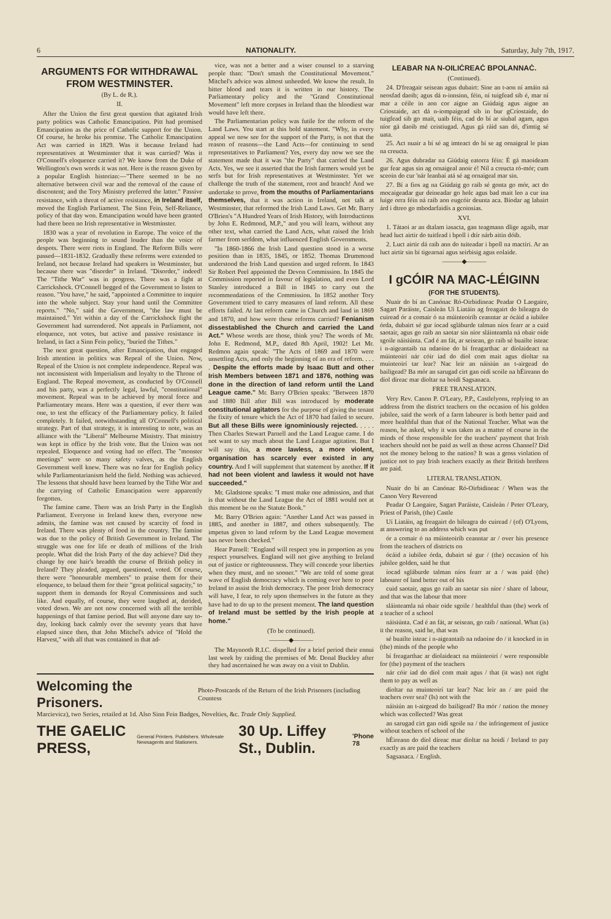6 NATIONALITY. Saturday, July 7th, 1917.
ARGUMENTS FOR WITHDRAWAL FROM WESTMINSTER.
(By L. de R.).
II.
After the Union the first great question that agitated Irish party politics was Catholic Emancipation. Pitt had promised Emancipation as the price of Catholic support for the Union. Of course, he broke his promise. The Catholic Emancipation Act was carried in 1829. Was it because Ireland had representatives at Westminster that it was carried? Was it O'Connell's eloquence carried it? We know from the Duke of Wellington's own words it was not. Here is the reason given by a popular English historian:—"There seemed to be no alternative between civil war and the removal of the cause of discontent; and the Tory Ministry preferred the latter." Passive resistance, with a threat of active resistance, in Ireland itself, moved the English Parliament. The Sinn Fein, Self-Reliance, policy of that day won. Emancipation would have been granted had there been no Irish representative in Westminster.
1830 was a year of revolution in Europe. The voice of the people was beginning to sound louder than the voice of despots. There were riots in England. The Reform Bills were passed—1831-1832. Gradually these reforms were extended to Ireland, not because Ireland had speakers in Westminster, but because there was "disorder" in Ireland. "Disorder," indeed! The "Tithe War" was in progress. There was a fight at Carrickshock. O'Connell begged of the Government to listen to reason. "You have," he said, "appointed a Committee to inquire into the whole subject. Stay your hand until the Committee reports." "No," said the Government, "the law must be maintained." Yet within a day of the Carrickshock fight the Government had surrendered. Not appeals in Parliament, not eloquence, not votes, but active and passive resistance in Ireland, in fact a Sinn Fein policy, "buried the Tithes."
The next great question, after Emancipation, that engaged Irish attention in politics was Repeal of the Union. Now, Repeal of the Union is not complete independence. Repeal was not inconsistent with Imperialism and loyalty to the Throne of England. The Repeal movement, as conducted by O'Connell and his party, was a perfectly legal, lawful, "constitutional" movement. Repeal was to be achieved by moral force and Parliamentary means. Here was a question, if ever there was one, to test the efficacy of the Parliamentary policy. It failed completely. It failed, notwithstanding all O'Connell's political strategy. Part of that strategy, it is interesting to note, was an alliance with the "Liberal" Melbourne Ministry. That ministry was kept in office by the Irish vote. But the Union was not repealed. Eloquence and voting had no effect. The "monster meetings" were so many safety valves, as the English Government well knew. There was no fear for English policy while Parliamentarianism held the field. Nothing was achieved. The lessons that should have been learned by the Tithe War and the carrying of Catholic Emancipation were apparently forgotten.
The famine came. There was an Irish Party in the English Parliament. Everyone in Ireland knew then, everyone now admits, the famine was not caused by scarcity of food in Ireland. There was plenty of food in the country. The famine was due to the policy of British Government in Ireland. The struggle was one for life or death of millions of the Irish people. What did the Irish Party of the day achieve? Did they change by one hair's breadth the course of British policy in Ireland? They pleaded, argued, questioned, voted. Of course, there were "honourable members" to praise them for their eloquence, to belaud them for their "great political sagacity," to support them in demands for Royal Commissions and such like. And equally, of course, they were laughed at, derided, voted down. We are not now concerned with all the terrible happenings of that famine period. But will anyone dare say to-day, looking back calmly over the seventy years that have elapsed since then, that John Mitchel's advice of "Hold the Harvest," with all that was contained in that ad-
vice, was not a better and a wiser counsel to a starving people than: "Don't smash the Constitutional Movement." Mitchel's advice was almost unheeded. We know the result. In bitter blood and tears it is written in our history. The Parliamentary policy and the "Grand Constitutional Movement" left more corpses in Ireland than the bloodiest war would have left there.
The Parliamentarian policy was futile for the reform of the Land Laws. You start at this bold statement. "Why, in every appeal we now see for the support of the Party, is not that the reason of reasons—the Land Acts—for continuing to send representatives to Parliament? Yes, every day now we see the statement made that it was "the Party" that carried the Land Acts. Yes, we see it asserted that the Irish farmers would yet be serfs but for Irish representatives at Westminster. Yet we challenge the truth of the statement, root and branch! And we undertake to prove, from the mouths of Parliamentarians themselves, that it was action in Ireland, not talk at Westminster, that reformed the Irish Land Laws. Get Mr. Barry O'Brien's "A Hundred Years of Irish History, with Introductions by John E. Redmond, M.P.," and you will learn, without any other text, what carried the Land Acts, what raised the Irish farmer from serfdom, what influenced English Governments.
"In 1860-1866 the Irish Land question stood in a worse position than in 1835, 1845, or 1852. Thomas Drummond understood the Irish Land question and urged reform. In 1843 Sir Robert Peel appointed the Devon Commission. In 1845 the Commission reported in favour of legislation, and even Lord Stanley introduced a Bill in 1845 to carry out the recommendations of the Commission. In 1852 another Tory Government tried to carry measures of land reform. All these efforts failed. At last reform came in Church and land in 1869 and 1870, and how were these reforms carried? Fenianism dissestablished the Church and carried the Land Act." Whose words are those, think you? The words of Mr. John E. Redmond, M.P., dated 8th April, 1902! Let Mr. Redmon again speak: "The Acts of 1869 and 1870 were unsettling Acts, and only the beginning of an era of reform. . . . . Despite the efforts made by Isaac Butt and other Irish Members between 1871 and 1876, nothing was done in the direction of land reform until the Land League came." Mr. Barry O'Brien speaks: "Between 1870 and 1880 Bill after Bill was introduced by moderate constitutional agitators for the purpose of giving the tenant the fixity of tenure which the Act of 1870 had failed to secure. But all these Bills were ignominiously rejected. . . . . Then Charles Stewart Parnell and the Land League came. I do not want to say much about the Land League agitation. But I will say this, a more lawless, a more violent, organisation has scarcely ever existed in any country. And I will supplement that statement by another. If it had not been violent and lawless it would not have succeeded."
Mr. Gladstone speaks: "I must make one admission, and that is that without the Land League the Act of 1881 would not at this moment be on the Statute Book."
Mr. Barry O'Brien again: "Another Land Act was passed in 1885, and another in 1887, and others subsequently. The impetus given to land reform by the Land League movement has never been checked."
Hear Parnell: "England will respect you in proportion as you respect yourselves. England will not give anything to Ireland out of justice or righteousness. They will concede your liberties when they must, and no sooner." "We are told of some great wave of English democracy which is coming over here to poor Ireland to assist the Irish democracy. The poor Irish democracy will have, I fear, to rely upon themselves in the future as they have had to do up to the present moment. The land question of Ireland must be settled by the Irish people at home."
(To be continued).
———◆———
The Maynooth R.I.C. dispelled for a brief period their ennui last week by raiding the premises of Mr. Donal Buckley after they had ascertained he was away on a visit to Dublin.
Welcoming the Prisoners. Photo-Postcards of the Return of the Irish Prisoners (including Countess
Marcievicz), two Series, retailed at 1d. Also Sinn Fein Badges, Novelties, &c. Trade Only Supplied.
THE GAELIC PRESS, General Printers. Publishers. Wholesale Newsagents and Stationers. 30 Up. Liffey St., Dublin. 'Phone 78
LEABAR NA N-OILIĊREAĊ BPOLANNAĊ.
(Continued).
24. D'freagair seisean agus dubairt: Sine an t-aon ní amáin ná neosfad daoib; agus dá n-innsinn, féin, ní tuigfead sib é, mar ní mar a céile in aon cor aigne an Giúdaig agus aigne an Críostaide, act dá n-iompaigead sib in bur gCríostaide, do tuigfead sib go mait, uaib féin, cad do bí ar siubal agam, agus níor gá daoib mé ceistiugad. Agus gá ráid san dó, d'imtig sé uata.
25. Act nuair a bí sé ag imteact do bí se ag ornaigeal le pian na creucta.
26. Agus dubradar na Giúdaig eatorra féin: É gá maoideam gur fear agus sin ag ornaigeal anoir é! Níl a creucta ró-mór; cum sceoin do cur 'nár leanbaí atá sé ag ornaigeal mar sin.
27. Bí a fios ag na Giúdaig go raib sé gonta go mór, act do mocaigeadar gur deineadar go holc agus bad mait leo a cur ina luige orra féin ná raib aon eugcóir deunta aca. Bíodar ag labairt árd i dtreo go mbodarfaidís a gcoinsias.
XVI.
1. Tátaoi ar an dtalam iasacta, gan teagmann dlige agaib, mar bead luct airtir do tuitfead i bpoll i dtír nárb aitin dóib.
2. Luct airtir dá raib ann do tuiteadar i bpoll na mactíri. Ar an luct airtir sin bí tigearnaí agus seirbisig agus eolaide.
———◆———
I gCÓIR NA MAC-LÉIGINN
(FOR THE STUDENTS).
Nuair do bí an Canónac Ró-Oirbidineac Peadar O Laogaire, Sagart Paráiste, Caisleán Uí Liatáin ag freagairt do bileagra do cuiread ór a comair ó na múinteoiríb ceanntar ar ócáid a iubilee órda, dubairt sé gur íocad sgláburde talman níos fearr ar a cuid saotair, agus go raib an saotar sin níor sláinteamla ná obair oide sgoile náisiúnta. Cad é an fát, ar seisean, go raib sé buailte isteac i n-aigeantaib na ndaoine do bí freagarthac ar díolaideact na múinteoirí nár cóir iad do díol com mait agus díoltar na muinteoirí tar lear? Nac leir an náisiún an t-airgead do bailigead? Ba mór an sarugad cirt gan oidí scoile na hÉireann do díol díreac mar díoltar na hoidí Sagsanaca.
FREE TRANSLATION.
Very Rev. Canon P. O'Leary, P.P., Castlelyons, replying to an address from the district teachers on the occasion of his golden jubilee, said the work of a farm labourer is both better paid and more healthful than that of the National Teacher. What was the reason, he asked, why it was taken as a matter of course in the minds of those responsible for the teachers' payment that Irish teachers should not be paid as well as those across Channel? Did not the money belong to the nation? It was a gross violation of justice not to pay Irish teachers exactly as their British brethren are paid.
LITERAL TRANSLATION.
Nuair do bí an Canónac Ró-Oirbidineac / When was the Canon Very Reverend
Peadar O Laogaire, Sagart Paráiste, Caisleán / Peter O'Leary, Priest of Parish, (the) Castle
Uí Liatáin, ag freagairt do bileagra do cuiread / (of) O'Lyons, at answering to an address which was put
ór a comair ó na múinteoiríb ceanntar ar / over his presence from the teachers of districts on
ócáid a iubilee órda, dubairt sé gur / (the) occasion of his jubilee golden, said he that
íocad sgláburde talman níos fearr ar a / was paid (the) labourer of land better out of his
cuid saotair, agus go raib an saotar sin níor / share of labour, and that was the labour that more
sláinteamla ná obair oide sgoile / healthful than (the) work of a teacher of a school
náisiúnta. Cad é an fát, ar seisean, go raib / national. What (is) it the reason, said he, that was
sé buailte isteac i n-aigeantaib na ndaoine do / it knocked in in (the) minds of the people who
bí freagarthac ar díolaideact na múinteoirí / were responsible for (the) payment of the teachers
nár cóir iad do díol com mait agus / that (it was) not right them to pay as well as
díoltar na muinteoirí tar lear? Nac leir an / are paid the teachers over sea? (Is) not with the
náisiún an t-airgead do bailigead? Ba mór / nation the money which was collected? Was great
an sarugad cirt gan oidí sgoile na / the infringement of justice without teachers of school of the
hÉireann do díol díreac mar díoltar na hoidí / Ireland to pay exactly as are paid the teachers
Sagsanaca. / English.